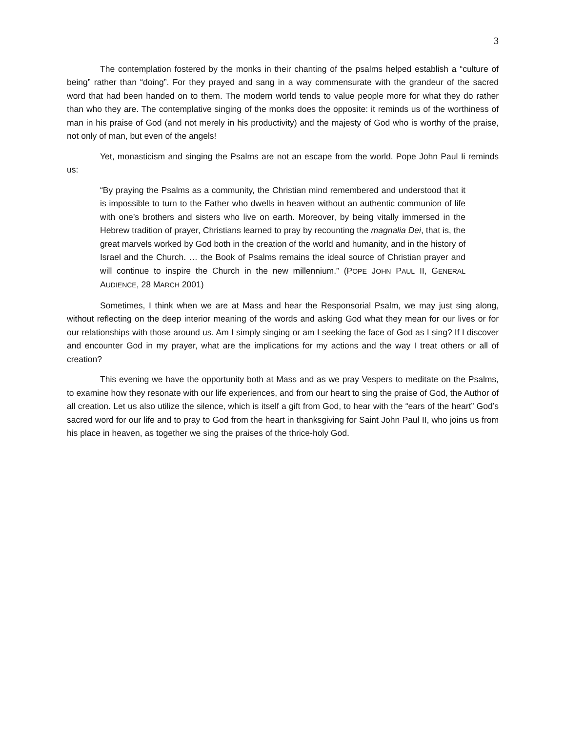3
The contemplation fostered by the monks in their chanting of the psalms helped establish a “culture of being” rather than “doing”. For they prayed and sang in a way commensurate with the grandeur of the sacred word that had been handed on to them. The modern world tends to value people more for what they do rather than who they are. The contemplative singing of the monks does the opposite: it reminds us of the worthiness of man in his praise of God (and not merely in his productivity) and the majesty of God who is worthy of the praise, not only of man, but even of the angels!
Yet, monasticism and singing the Psalms are not an escape from the world. Pope John Paul Ii reminds us:
“By praying the Psalms as a community, the Christian mind remembered and understood that it is impossible to turn to the Father who dwells in heaven without an authentic communion of life with one’s brothers and sisters who live on earth. Moreover, by being vitally immersed in the Hebrew tradition of prayer, Christians learned to pray by recounting the magnalia Dei, that is, the great marvels worked by God both in the creation of the world and humanity, and in the history of Israel and the Church. … the Book of Psalms remains the ideal source of Christian prayer and will continue to inspire the Church in the new millennium.” (POPE JOHN PAUL II, GENERAL AUDIENCE, 28 MARCH 2001)
Sometimes, I think when we are at Mass and hear the Responsorial Psalm, we may just sing along, without reflecting on the deep interior meaning of the words and asking God what they mean for our lives or for our relationships with those around us. Am I simply singing or am I seeking the face of God as I sing? If I discover and encounter God in my prayer, what are the implications for my actions and the way I treat others or all of creation?
This evening we have the opportunity both at Mass and as we pray Vespers to meditate on the Psalms, to examine how they resonate with our life experiences, and from our heart to sing the praise of God, the Author of all creation. Let us also utilize the silence, which is itself a gift from God, to hear with the “ears of the heart” God’s sacred word for our life and to pray to God from the heart in thanksgiving for Saint John Paul II, who joins us from his place in heaven, as together we sing the praises of the thrice-holy God.